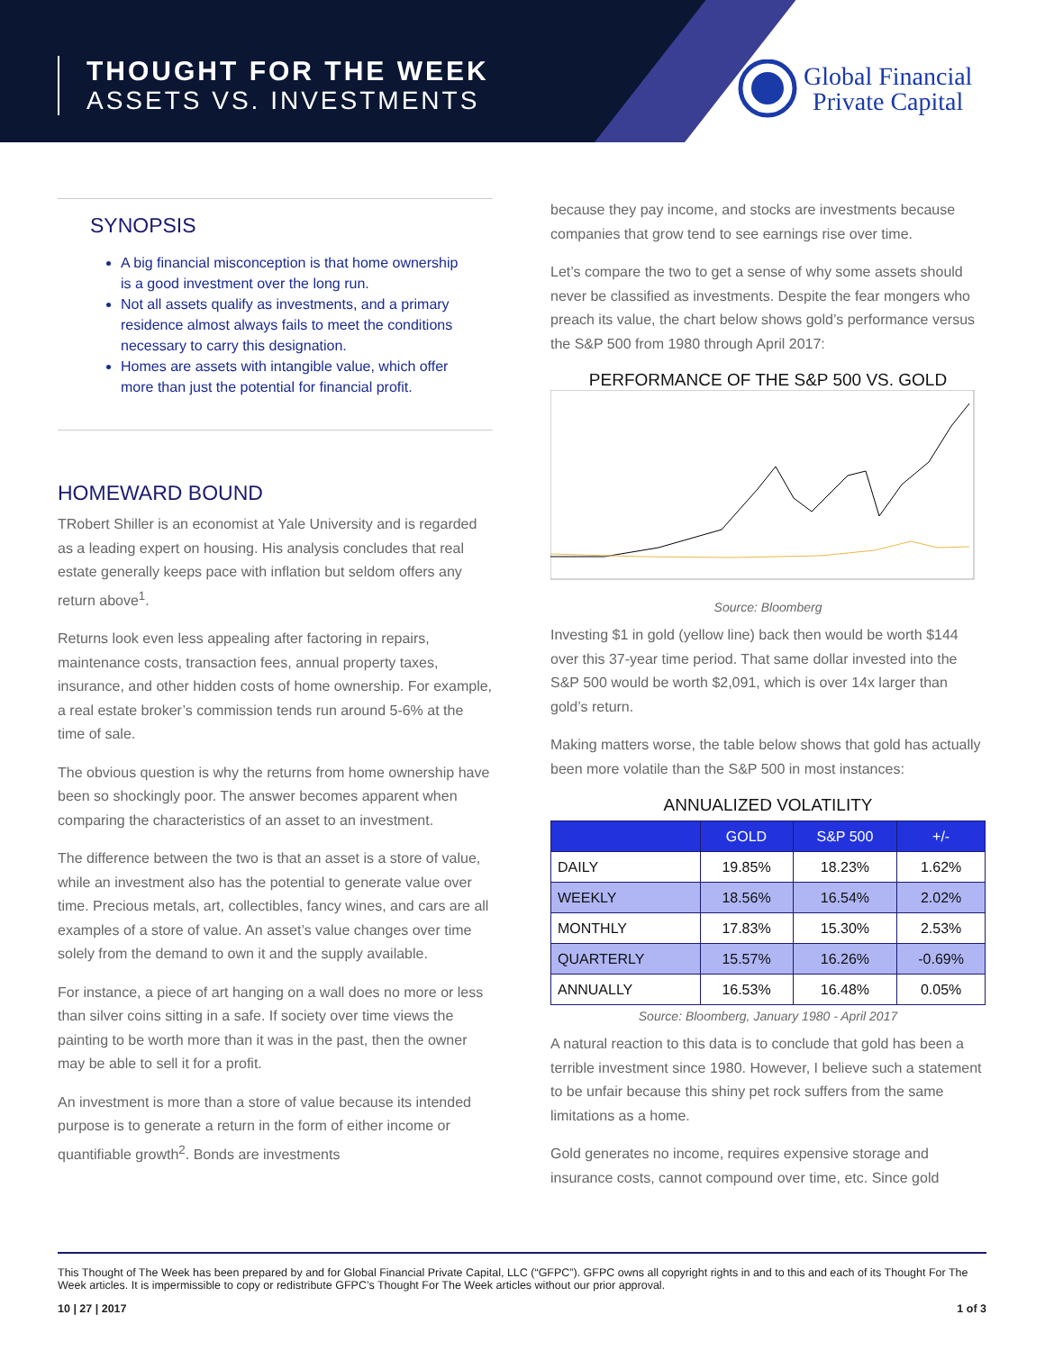THOUGHT FOR THE WEEK
ASSETS VS. INVESTMENTS
Global Financial
Private Capital
SYNOPSIS
A big financial misconception is that home ownership is a good investment over the long run.
Not all assets qualify as investments, and a primary residence almost always fails to meet the conditions necessary to carry this designation.
Homes are assets with intangible value, which offer more than just the potential for financial profit.
HOMEWARD BOUND
TRobert Shiller is an economist at Yale University and is regarded as a leading expert on housing. His analysis concludes that real estate generally keeps pace with inflation but seldom offers any return above<sup>1</sup>.
Returns look even less appealing after factoring in repairs, maintenance costs, transaction fees, annual property taxes, insurance, and other hidden costs of home ownership. For example, a real estate broker’s commission tends run around 5-6% at the time of sale.
The obvious question is why the returns from home ownership have been so shockingly poor. The answer becomes apparent when comparing the characteristics of an asset to an investment.
The difference between the two is that an asset is a store of value, while an investment also has the potential to generate value over time. Precious metals, art, collectibles, fancy wines, and cars are all examples of a store of value. An asset’s value changes over time solely from the demand to own it and the supply available.
For instance, a piece of art hanging on a wall does no more or less than silver coins sitting in a safe. If society over time views the painting to be worth more than it was in the past, then the owner may be able to sell it for a profit.
An investment is more than a store of value because its intended purpose is to generate a return in the form of either income or quantifiable growth<sup>2</sup>. Bonds are investments
because they pay income, and stocks are investments because companies that grow tend to see earnings rise over time.
Let’s compare the two to get a sense of why some assets should never be classified as investments. Despite the fear mongers who preach its value, the chart below shows gold’s performance versus the S&P 500 from 1980 through April 2017:
PERFORMANCE OF THE S&P 500 VS. GOLD
Source: Bloomberg
Investing $1 in gold (yellow line) back then would be worth $144 over this 37-year time period. That same dollar invested into the S&P 500 would be worth $2,091, which is over 14x larger than gold’s return.
Making matters worse, the table below shows that gold has actually been more volatile than the S&P 500 in most instances:
ANNUALIZED VOLATILITY
| | GOLD | S&P 500 | +/- |
| --- | --- | --- | --- |
| DAILY | 19.85% | 18.23% | 1.62% |
| WEEKLY | 18.56% | 16.54% | 2.02% |
| MONTHLY | 17.83% | 15.30% | 2.53% |
| QUARTERLY | 15.57% | 16.26% | -0.69% |
| ANNUALLY | 16.53% | 16.48% | 0.05% |
Source: Bloomberg, January 1980 - April 2017
A natural reaction to this data is to conclude that gold has been a terrible investment since 1980. However, I believe such a statement to be unfair because this shiny pet rock suffers from the same limitations as a home.
Gold generates no income, requires expensive storage and insurance costs, cannot compound over time, etc. Since gold
This Thought of The Week has been prepared by and for Global Financial Private Capital, LLC (“GFPC”). GFPC owns all copyright rights in and to this and each of its Thought For The Week articles. It is impermissible to copy or redistribute GFPC’s Thought For The Week articles without our prior approval.
10 | 27 | 2017 1 of 3